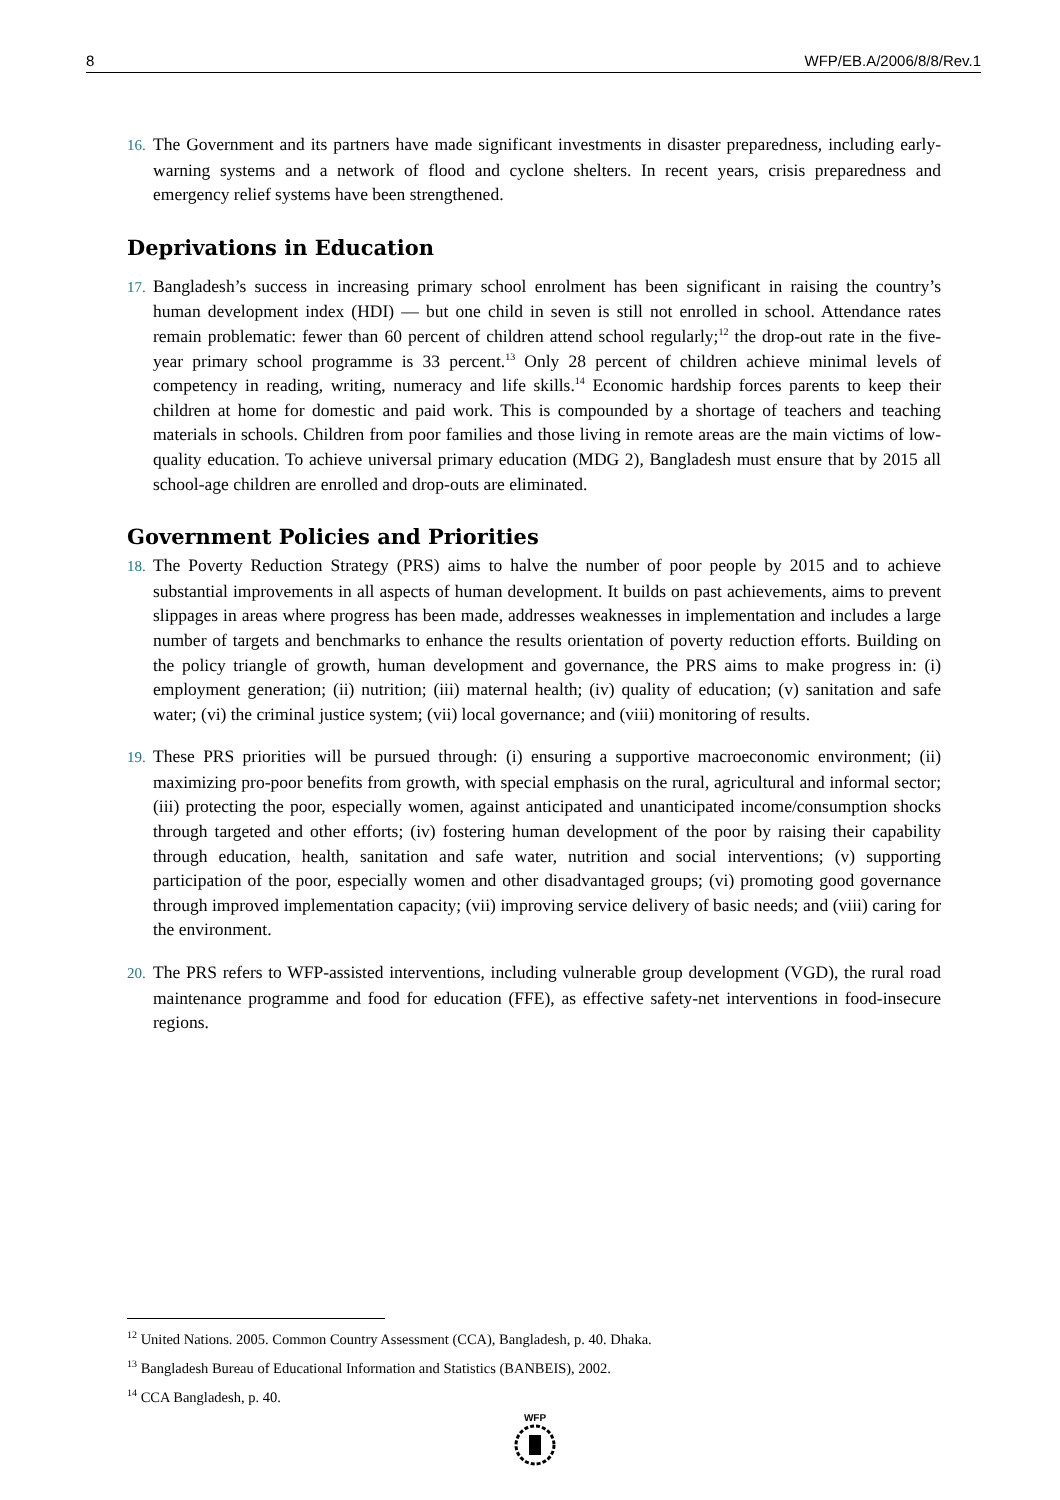8 WFP/EB.A/2006/8/8/Rev.1
16. The Government and its partners have made significant investments in disaster preparedness, including early-warning systems and a network of flood and cyclone shelters. In recent years, crisis preparedness and emergency relief systems have been strengthened.
Deprivations in Education
17. Bangladesh’s success in increasing primary school enrolment has been significant in raising the country’s human development index (HDI) — but one child in seven is still not enrolled in school. Attendance rates remain problematic: fewer than 60 percent of children attend school regularly;<sup>12</sup> the drop-out rate in the five-year primary school programme is 33 percent.<sup>13</sup> Only 28 percent of children achieve minimal levels of competency in reading, writing, numeracy and life skills.<sup>14</sup> Economic hardship forces parents to keep their children at home for domestic and paid work. This is compounded by a shortage of teachers and teaching materials in schools. Children from poor families and those living in remote areas are the main victims of low-quality education. To achieve universal primary education (MDG 2), Bangladesh must ensure that by 2015 all school-age children are enrolled and drop-outs are eliminated.
Government Policies and Priorities
18. The Poverty Reduction Strategy (PRS) aims to halve the number of poor people by 2015 and to achieve substantial improvements in all aspects of human development. It builds on past achievements, aims to prevent slippages in areas where progress has been made, addresses weaknesses in implementation and includes a large number of targets and benchmarks to enhance the results orientation of poverty reduction efforts. Building on the policy triangle of growth, human development and governance, the PRS aims to make progress in: (i) employment generation; (ii) nutrition; (iii) maternal health; (iv) quality of education; (v) sanitation and safe water; (vi) the criminal justice system; (vii) local governance; and (viii) monitoring of results.
19. These PRS priorities will be pursued through: (i) ensuring a supportive macroeconomic environment; (ii) maximizing pro-poor benefits from growth, with special emphasis on the rural, agricultural and informal sector; (iii) protecting the poor, especially women, against anticipated and unanticipated income/consumption shocks through targeted and other efforts; (iv) fostering human development of the poor by raising their capability through education, health, sanitation and safe water, nutrition and social interventions; (v) supporting participation of the poor, especially women and other disadvantaged groups; (vi) promoting good governance through improved implementation capacity; (vii) improving service delivery of basic needs; and (viii) caring for the environment.
20. The PRS refers to WFP-assisted interventions, including vulnerable group development (VGD), the rural road maintenance programme and food for education (FFE), as effective safety-net interventions in food-insecure regions.
<sup>12</sup> United Nations. 2005. Common Country Assessment (CCA), Bangladesh, p. 40. Dhaka.
<sup>13</sup> Bangladesh Bureau of Educational Information and Statistics (BANBEIS), 2002.
<sup>14</sup> CCA Bangladesh, p. 40.
WFP